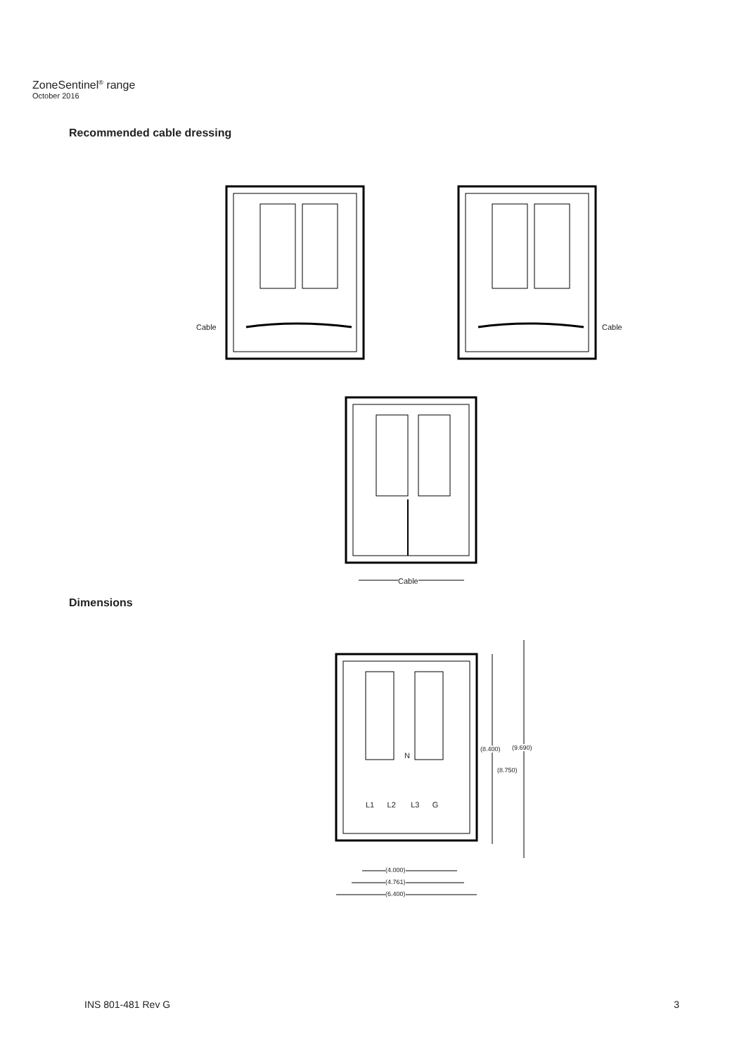ZoneSentinel<sup>®</sup> range
October 2016
Recommended cable dressing
Cable Cable
Cable
Dimensions
N
L1 L2 L3 G
(8.400) (9.690)
(8.750)
(4.000)
(4.761)
(6.400)
INS 801-481 Rev G 3